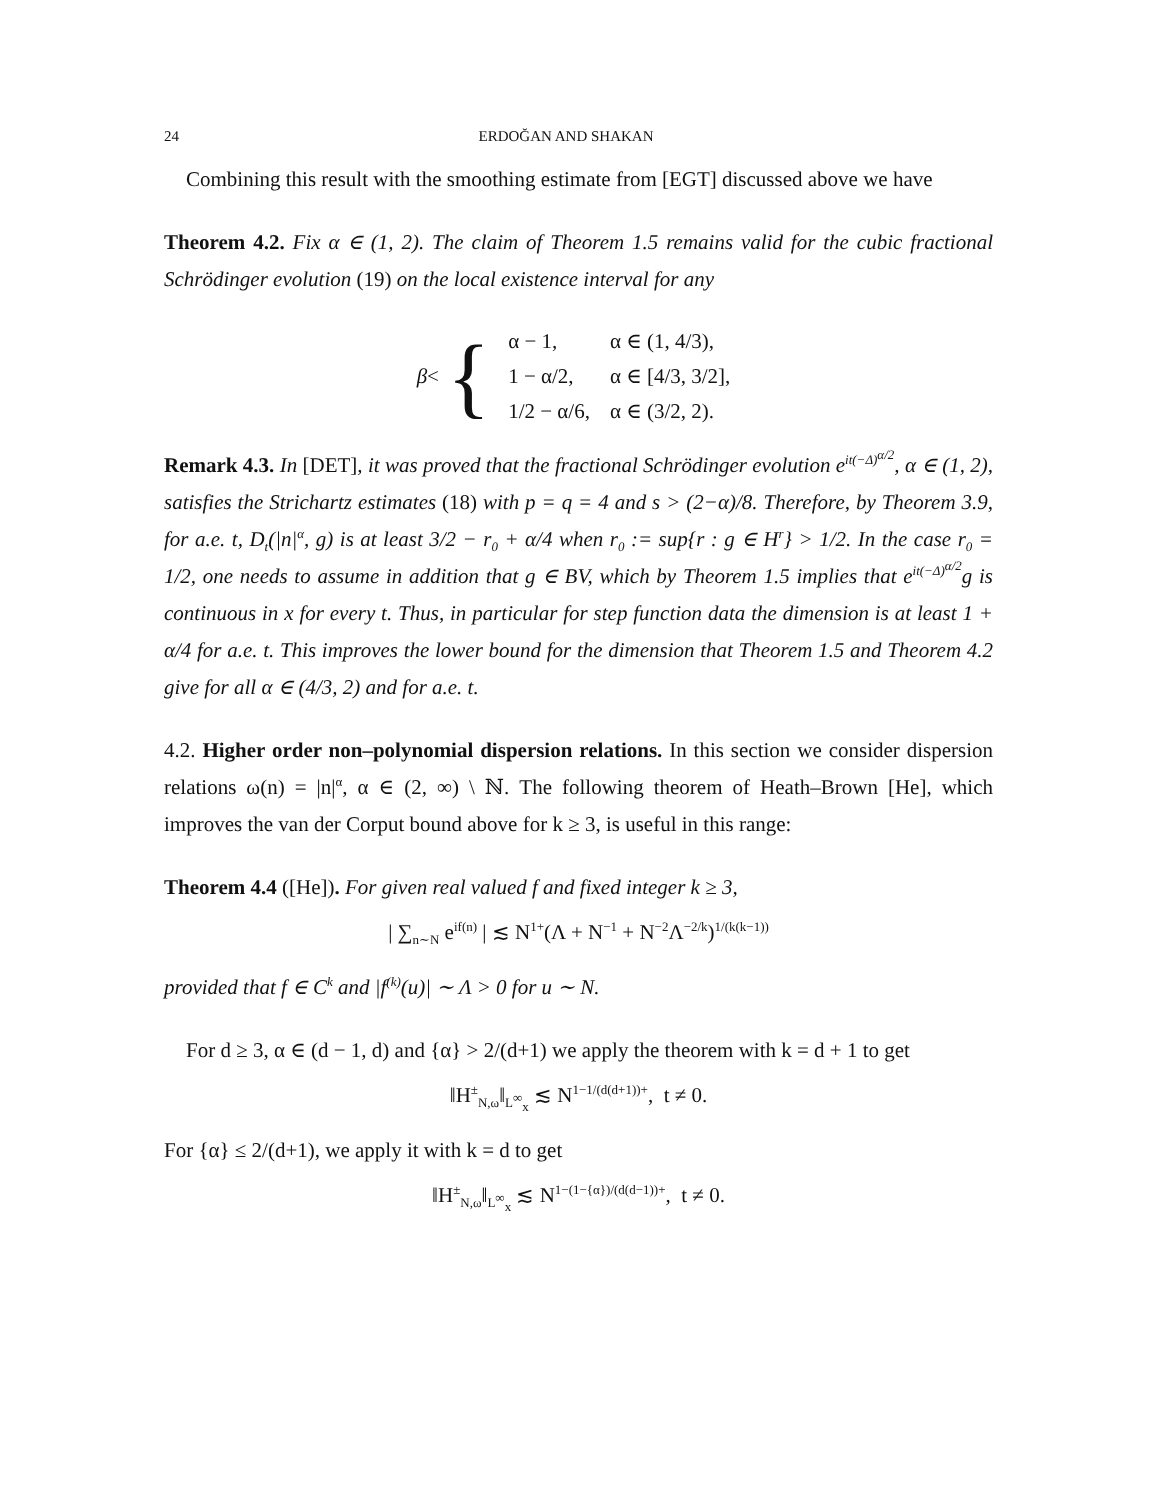24 ERDOĞAN AND SHAKAN
Combining this result with the smoothing estimate from [EGT] discussed above we have
Theorem 4.2. Fix α ∈ (1, 2). The claim of Theorem 1.5 remains valid for the cubic fractional Schrödinger evolution (19) on the local existence interval for any
β < {
| α − 1, | α ∈ (1, 4/3), |
| 1 − α/2, | α ∈ [4/3, 3/2], |
| 1/2 − α/6, | α ∈ (3/2, 2). |
Remark 4.3. In [DET], it was proved that the fractional Schrödinger evolution e<sup>it(−Δ)<sup>α/2</sup></sup>, α ∈ (1, 2), satisfies the Strichartz estimates (18) with p = q = 4 and s > (2−α)/8. Therefore, by Theorem 3.9, for a.e. t, D<sub>t</sub>(|n|<sup>α</sup>, g) is at least 3/2 − r<sub>0</sub> + α/4 when r<sub>0</sub> := sup{r : g ∈ H<sup>r</sup>} > 1/2. In the case r<sub>0</sub> = 1/2, one needs to assume in addition that g ∈ BV, which by Theorem 1.5 implies that e<sup>it(−Δ)<sup>α/2</sup></sup>g is continuous in x for every t. Thus, in particular for step function data the dimension is at least 1 + α/4 for a.e. t. This improves the lower bound for the dimension that Theorem 1.5 and Theorem 4.2 give for all α ∈ (4/3, 2) and for a.e. t.
4.2. Higher order non–polynomial dispersion relations. In this section we consider dispersion relations ω(n) = |n|<sup>α</sup>, α ∈ (2, ∞) \ ℕ. The following theorem of Heath–Brown [He], which improves the van der Corput bound above for k ≥ 3, is useful in this range:
Theorem 4.4 ([He]). For given real valued f and fixed integer k ≥ 3,
| ∑<sub>n∼N</sub> e<sup>if(n)</sup> | ≲ N<sup>1+</sup>(Λ + N<sup>−1</sup> + N<sup>−2</sup>Λ<sup>−2/k</sup>)<sup>1/(k(k−1))</sup>
provided that f ∈ C<sup>k</sup> and |f<sup>(k)</sup>(u)| ∼ Λ > 0 for u ∼ N.
For d ≥ 3, α ∈ (d − 1, d) and {α} > 2/(d+1) we apply the theorem with k = d + 1 to get
‖H<sup>±</sup><sub>N,ω</sub>‖<sub>L<sup>∞</sup><sub>x</sub></sub> ≲ N<sup>1−1/(d(d+1))+</sup>, t ≠ 0.
For {α} ≤ 2/(d+1), we apply it with k = d to get
‖H<sup>±</sup><sub>N,ω</sub>‖<sub>L<sup>∞</sup><sub>x</sub></sub> ≲ N<sup>1−(1−{α})/(d(d−1))+</sup>, t ≠ 0.